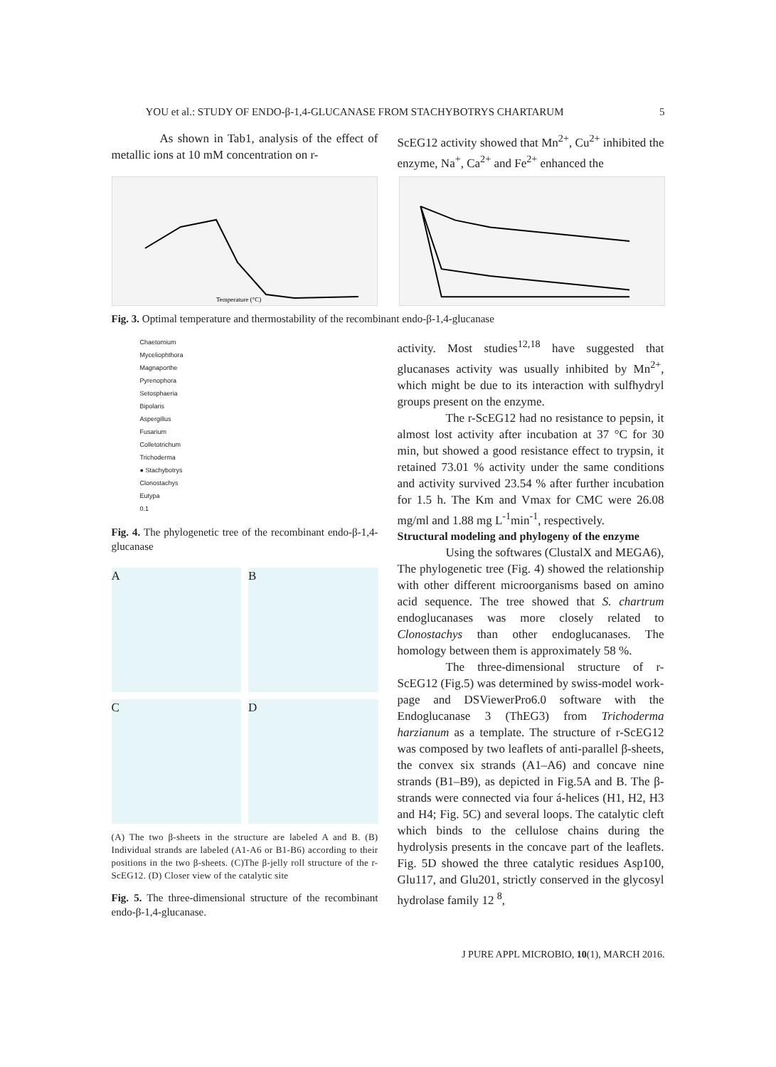YOU et al.: STUDY OF ENDO-β-1,4-GLUCANASE FROM STACHYBOTRYS CHARTARUM 5
As shown in Tab1, analysis of the effect of metallic ions at 10 mM concentration on r-
ScEG12 activity showed that Mn<sup>2+</sup>, Cu<sup>2+</sup> inhibited the enzyme, Na<sup>+</sup>, Ca<sup>2+</sup> and Fe<sup>2+</sup> enhanced the
Temperature (°C)
Fig. 3. Optimal temperature and thermostability of the recombinant endo-β-1,4-glucanase
Chaetomium
Myceliophthora
Magnaporthe
Pyrenophora
Setosphaeria
Bipolaris
Aspergillus
Fusarium
Colletotrichum
Trichoderma
● Stachybotrys
Clonostachys
Eutypa
0.1
Fig. 4. The phylogenetic tree of the recombinant endo-β-1,4-glucanase
A
B
C
D
(A) The two β-sheets in the structure are labeled A and B. (B) Individual strands are labeled (A1-A6 or B1-B6) according to their positions in the two β-sheets. (C)The β-jelly roll structure of the r- ScEG12. (D) Closer view of the catalytic site
Fig. 5. The three-dimensional structure of the recombinant endo-β-1,4-glucanase.
activity. Most studies<sup>12,18</sup> have suggested that glucanases activity was usually inhibited by Mn<sup>2+</sup>, which might be due to its interaction with sulfhydryl groups present on the enzyme.
The r-ScEG12 had no resistance to pepsin, it almost lost activity after incubation at 37 °C for 30 min, but showed a good resistance effect to trypsin, it retained 73.01 % activity under the same conditions and activity survived 23.54 % after further incubation for 1.5 h. The Km and Vmax for CMC were 26.08 mg/ml and 1.88 mg L<sup>-1</sup>min<sup>-1</sup>, respectively.
Structural modeling and phylogeny of the enzyme
Using the softwares (ClustalX and MEGA6), The phylogenetic tree (Fig. 4) showed the relationship with other different microorganisms based on amino acid sequence. The tree showed that S. chartrum endoglucanases was more closely related to Clonostachys than other endoglucanases. The homology between them is approximately 58 %.
The three-dimensional structure of r-ScEG12 (Fig.5) was determined by swiss-model work-page and DSViewerPro6.0 software with the Endoglucanase 3 (ThEG3) from Trichoderma harzianum as a template. The structure of r-ScEG12 was composed by two leaflets of anti-parallel β-sheets, the convex six strands (A1–A6) and concave nine strands (B1–B9), as depicted in Fig.5A and B. The β-strands were connected via four á-helices (H1, H2, H3 and H4; Fig. 5C) and several loops. The catalytic cleft which binds to the cellulose chains during the hydrolysis presents in the concave part of the leaflets. Fig. 5D showed the three catalytic residues Asp100, Glu117, and Glu201, strictly conserved in the glycosyl hydrolase family 12 <sup>8</sup>,
J PURE APPL MICROBIO, 10(1), MARCH 2016.